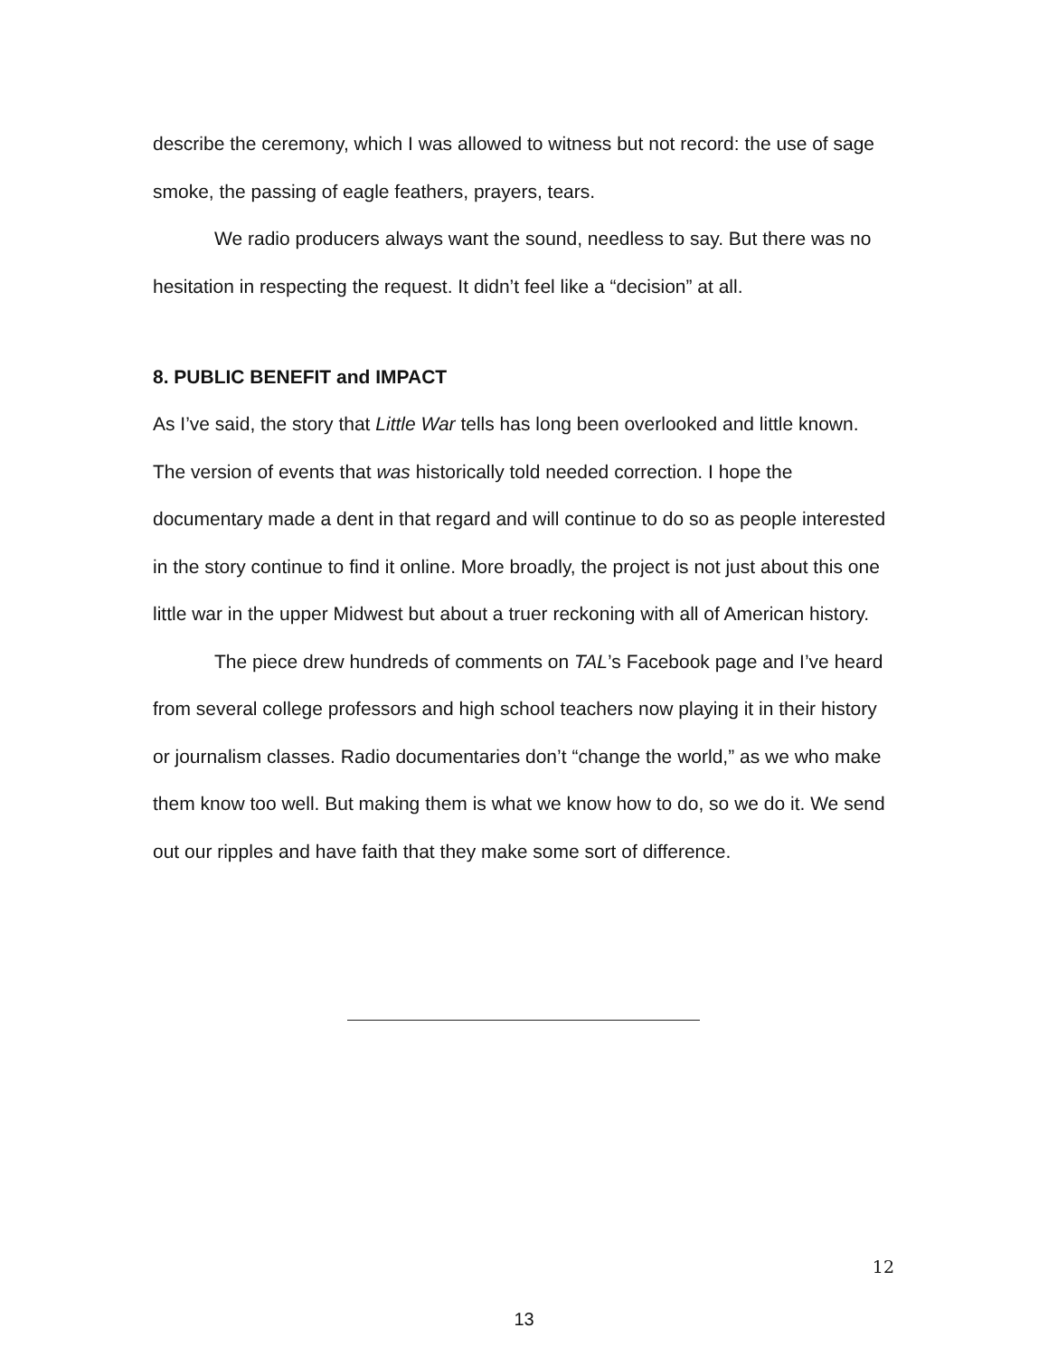describe the ceremony, which I was allowed to witness but not record: the use of sage smoke, the passing of eagle feathers, prayers, tears.
We radio producers always want the sound, needless to say. But there was no hesitation in respecting the request. It didn’t feel like a “decision” at all.
8. PUBLIC BENEFIT and IMPACT
As I’ve said, the story that Little War tells has long been overlooked and little known. The version of events that was historically told needed correction. I hope the documentary made a dent in that regard and will continue to do so as people interested in the story continue to find it online. More broadly, the project is not just about this one little war in the upper Midwest but about a truer reckoning with all of American history.
The piece drew hundreds of comments on TAL’s Facebook page and I’ve heard from several college professors and high school teachers now playing it in their history or journalism classes. Radio documentaries don’t “change the world,” as we who make them know too well. But making them is what we know how to do, so we do it. We send out our ripples and have faith that they make some sort of difference.
12
13